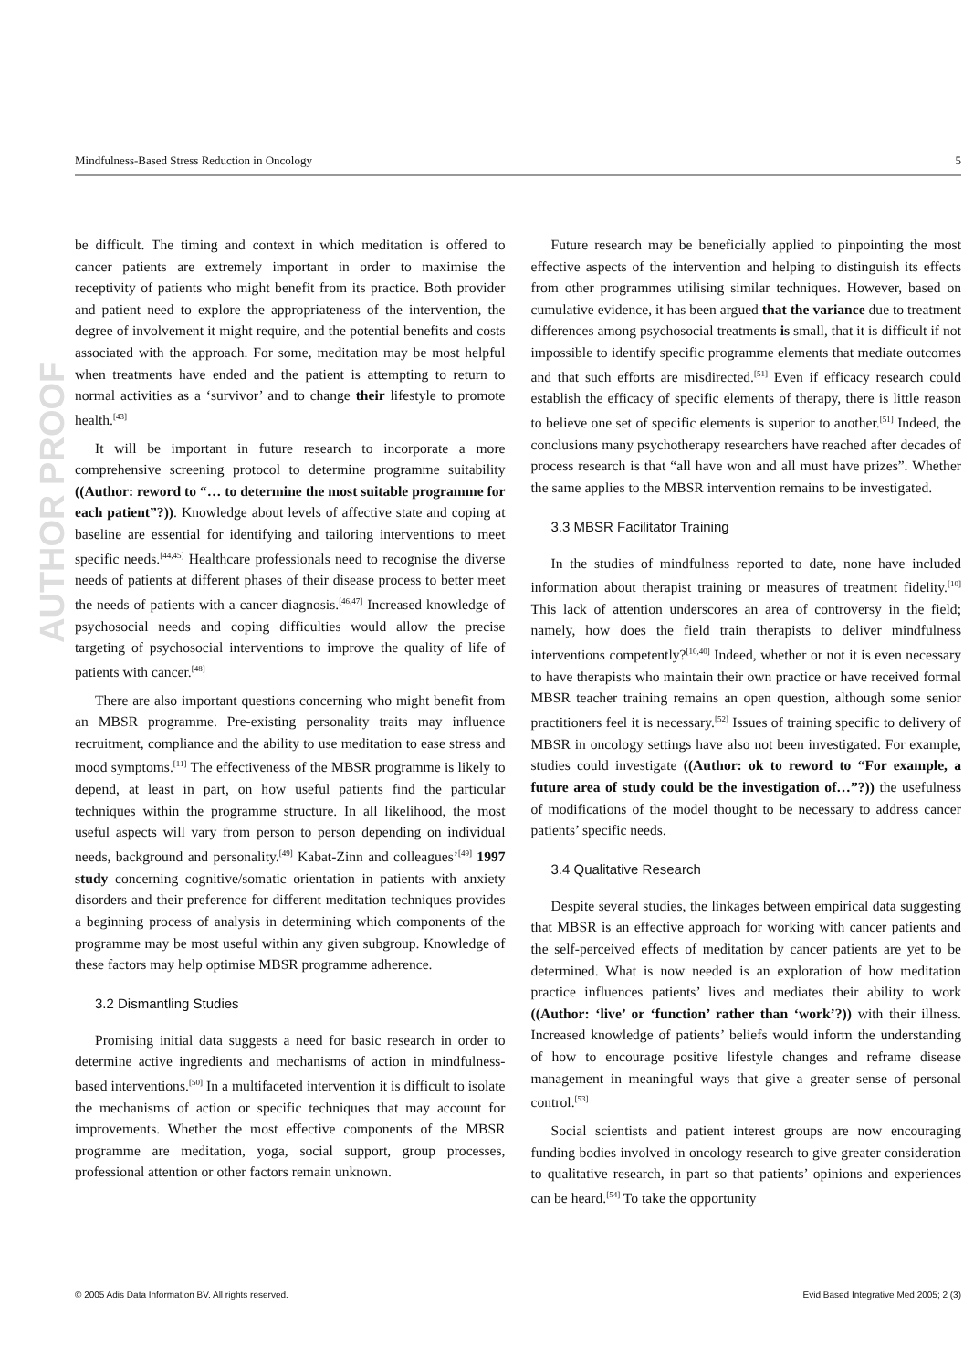Mindfulness-Based Stress Reduction in Oncology 5
AUTHOR PROOF
be difficult. The timing and context in which meditation is offered to cancer patients are extremely important in order to maximise the receptivity of patients who might benefit from its practice. Both provider and patient need to explore the appropriateness of the intervention, the degree of involvement it might require, and the potential benefits and costs associated with the approach. For some, meditation may be most helpful when treatments have ended and the patient is attempting to return to normal activities as a ‘survivor’ and to change their lifestyle to promote health.<sup>[43]</sup>
It will be important in future research to incorporate a more comprehensive screening protocol to determine programme suitability ((Author: reword to “… to determine the most suitable programme for each patient”?)). Knowledge about levels of affective state and coping at baseline are essential for identifying and tailoring interventions to meet specific needs.<sup>[44,45]</sup> Healthcare professionals need to recognise the diverse needs of patients at different phases of their disease process to better meet the needs of patients with a cancer diagnosis.<sup>[46,47]</sup> Increased knowledge of psychosocial needs and coping difficulties would allow the precise targeting of psychosocial interventions to improve the quality of life of patients with cancer.<sup>[48]</sup>
There are also important questions concerning who might benefit from an MBSR programme. Pre-existing personality traits may influence recruitment, compliance and the ability to use meditation to ease stress and mood symptoms.<sup>[11]</sup> The effectiveness of the MBSR programme is likely to depend, at least in part, on how useful patients find the particular techniques within the programme structure. In all likelihood, the most useful aspects will vary from person to person depending on individual needs, background and personality.<sup>[49]</sup> Kabat-Zinn and colleagues’<sup>[49]</sup> 1997 study concerning cognitive/somatic orientation in patients with anxiety disorders and their preference for different meditation techniques provides a beginning process of analysis in determining which components of the programme may be most useful within any given subgroup. Knowledge of these factors may help optimise MBSR programme adherence.
3.2 Dismantling Studies
Promising initial data suggests a need for basic research in order to determine active ingredients and mechanisms of action in mindfulness-based interventions.<sup>[50]</sup> In a multifaceted intervention it is difficult to isolate the mechanisms of action or specific techniques that may account for improvements. Whether the most effective components of the MBSR programme are meditation, yoga, social support, group processes, professional attention or other factors remain unknown.
Future research may be beneficially applied to pinpointing the most effective aspects of the intervention and helping to distinguish its effects from other programmes utilising similar techniques. However, based on cumulative evidence, it has been argued that the variance due to treatment differences among psychosocial treatments is small, that it is difficult if not impossible to identify specific programme elements that mediate outcomes and that such efforts are misdirected.<sup>[51]</sup> Even if efficacy research could establish the efficacy of specific elements of therapy, there is little reason to believe one set of specific elements is superior to another.<sup>[51]</sup> Indeed, the conclusions many psychotherapy researchers have reached after decades of process research is that “all have won and all must have prizes”. Whether the same applies to the MBSR intervention remains to be investigated.
3.3 MBSR Facilitator Training
In the studies of mindfulness reported to date, none have included information about therapist training or measures of treatment fidelity.<sup>[10]</sup> This lack of attention underscores an area of controversy in the field; namely, how does the field train therapists to deliver mindfulness interventions competently?<sup>[10,40]</sup> Indeed, whether or not it is even necessary to have therapists who maintain their own practice or have received formal MBSR teacher training remains an open question, although some senior practitioners feel it is necessary.<sup>[52]</sup> Issues of training specific to delivery of MBSR in oncology settings have also not been investigated. For example, studies could investigate ((Author: ok to reword to “For example, a future area of study could be the investigation of…”?)) the usefulness of modifications of the model thought to be necessary to address cancer patients’ specific needs.
3.4 Qualitative Research
Despite several studies, the linkages between empirical data suggesting that MBSR is an effective approach for working with cancer patients and the self-perceived effects of meditation by cancer patients are yet to be determined. What is now needed is an exploration of how meditation practice influences patients’ lives and mediates their ability to work ((Author: ‘live’ or ‘function’ rather than ‘work’?)) with their illness. Increased knowledge of patients’ beliefs would inform the understanding of how to encourage positive lifestyle changes and reframe disease management in meaningful ways that give a greater sense of personal control.<sup>[53]</sup>
Social scientists and patient interest groups are now encouraging funding bodies involved in oncology research to give greater consideration to qualitative research, in part so that patients’ opinions and experiences can be heard.<sup>[54]</sup> To take the opportunity
© 2005 Adis Data Information BV. All rights reserved. Evid Based Integrative Med 2005; 2 (3)